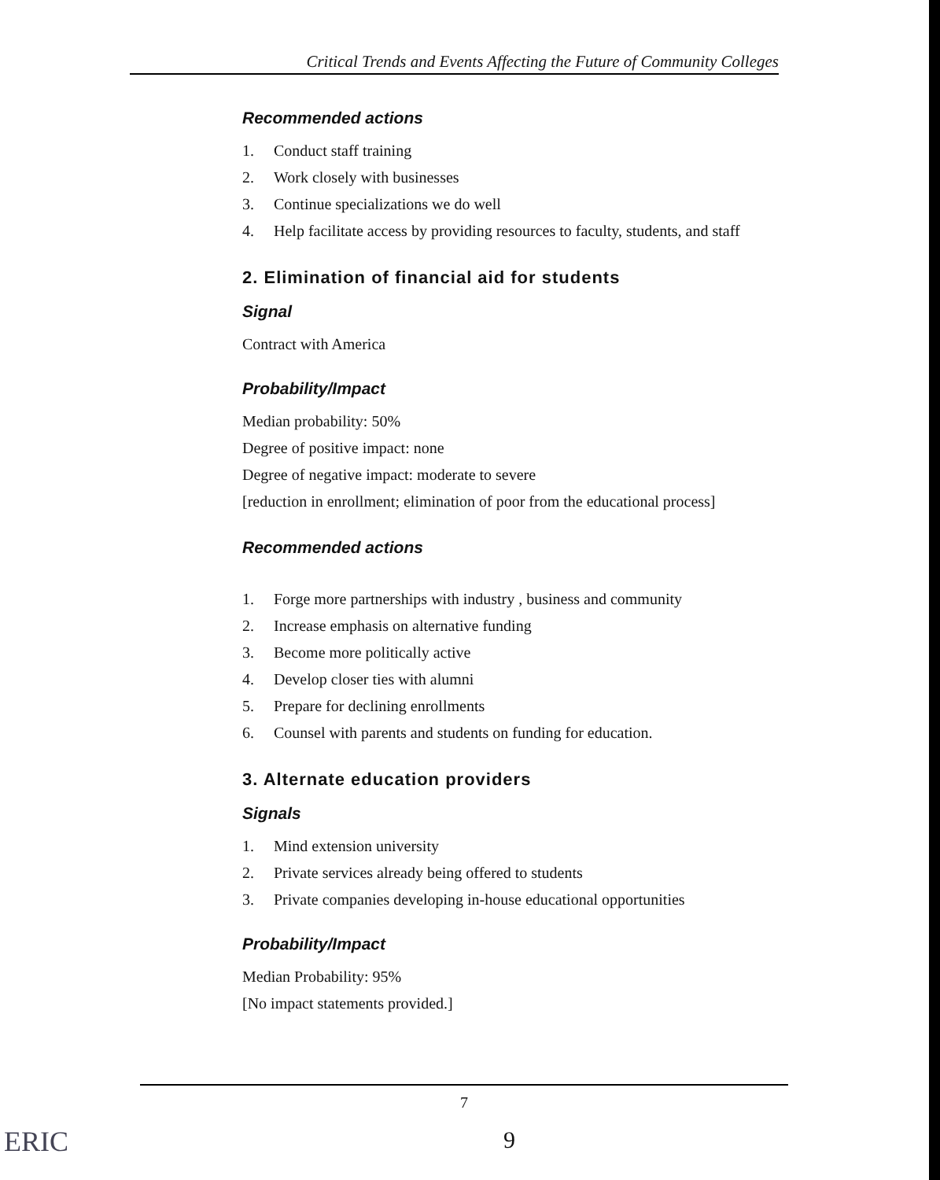Critical Trends and Events Affecting the Future of Community Colleges
Recommended actions
1. Conduct staff training
2. Work closely with businesses
3. Continue specializations we do well
4. Help facilitate access by providing resources to faculty, students, and staff
2. Elimination of financial aid for students
Signal
Contract with America
Probability/Impact
Median probability: 50%
Degree of positive impact: none
Degree of negative impact: moderate to severe
[reduction in enrollment; elimination of poor from the educational process]
Recommended actions
1. Forge more partnerships with industry , business and community
2. Increase emphasis on alternative funding
3. Become more politically active
4. Develop closer ties with alumni
5. Prepare for declining enrollments
6. Counsel with parents and students on funding for education.
3. Alternate education providers
Signals
1. Mind extension university
2. Private services already being offered to students
3. Private companies developing in-house educational opportunities
Probability/Impact
Median Probability: 95%
[No impact statements provided.]
7
9
ERIC